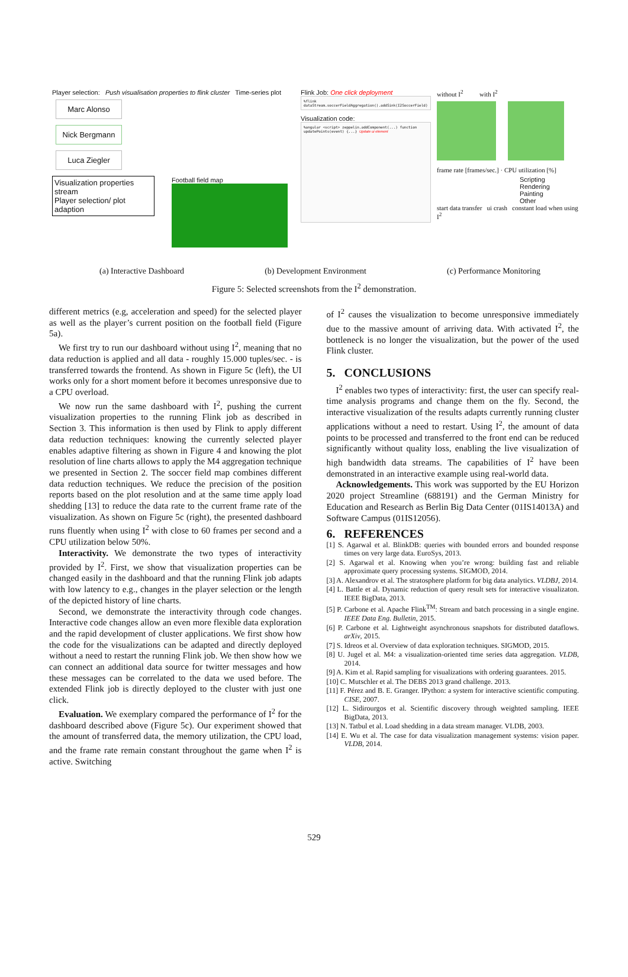Player selection: Push visualisation properties to flink cluster Time-series plot
Marc Alonso
Nick Bergmann
Luca Ziegler
Visualization properties stream
Player selection/ plot adaption
Football field map
Flink Job: One click deployment
%flink dataStream.soccerFieldAggregation().addSink(I2SoccerField)
Visualization code:
%angular <script> zeppelin.addComponent(...) function updatePoints(event) {...} Update ui element
without I<sup>2</sup> with I<sup>2</sup>
frame rate [frames/sec.] · CPU utilization [%]
Scripting
Rendering
Painting
Other
start data transfer ui crash constant load when using I<sup>2</sup>
(a) Interactive Dashboard (b) Development Environment (c) Performance Monitoring
Figure 5: Selected screenshots from the I<sup>2</sup> demonstration.
different metrics (e.g, acceleration and speed) for the selected player as well as the player’s current position on the football field (Figure 5a).
We first try to run our dashboard without using I<sup>2</sup>, meaning that no data reduction is applied and all data - roughly 15.000 tuples/sec. - is transferred towards the frontend. As shown in Figure 5c (left), the UI works only for a short moment before it becomes unresponsive due to a CPU overload.
We now run the same dashboard with I<sup>2</sup>, pushing the current visualization properties to the running Flink job as described in Section 3. This information is then used by Flink to apply different data reduction techniques: knowing the currently selected player enables adaptive filtering as shown in Figure 4 and knowing the plot resolution of line charts allows to apply the M4 aggregation technique we presented in Section 2. The soccer field map combines different data reduction techniques. We reduce the precision of the position reports based on the plot resolution and at the same time apply load shedding [13] to reduce the data rate to the current frame rate of the visualization. As shown on Figure 5c (right), the presented dashboard runs fluently when using I<sup>2</sup> with close to 60 frames per second and a CPU utilization below 50%.
Interactivity. We demonstrate the two types of interactivity provided by I<sup>2</sup>. First, we show that visualization properties can be changed easily in the dashboard and that the running Flink job adapts with low latency to e.g., changes in the player selection or the length of the depicted history of line charts.
Second, we demonstrate the interactivity through code changes. Interactive code changes allow an even more flexible data exploration and the rapid development of cluster applications. We first show how the code for the visualizations can be adapted and directly deployed without a need to restart the running Flink job. We then show how we can connect an additional data source for twitter messages and how these messages can be correlated to the data we used before. The extended Flink job is directly deployed to the cluster with just one click.
Evaluation. We exemplary compared the performance of I<sup>2</sup> for the dashboard described above (Figure 5c). Our experiment showed that the amount of transferred data, the memory utilization, the CPU load, and the frame rate remain constant throughout the game when I<sup>2</sup> is active. Switching
of I<sup>2</sup> causes the visualization to become unresponsive immediately due to the massive amount of arriving data. With activated I<sup>2</sup>, the bottleneck is no longer the visualization, but the power of the used Flink cluster.
5. CONCLUSIONS
I<sup>2</sup> enables two types of interactivity: first, the user can specify real-time analysis programs and change them on the fly. Second, the interactive visualization of the results adapts currently running cluster applications without a need to restart. Using I<sup>2</sup>, the amount of data points to be processed and transferred to the front end can be reduced significantly without quality loss, enabling the live visualization of high bandwidth data streams. The capabilities of I<sup>2</sup> have been demonstrated in an interactive example using real-world data.
Acknowledgements. This work was supported by the EU Horizon 2020 project Streamline (688191) and the German Ministry for Education and Research as Berlin Big Data Center (01IS14013A) and Software Campus (01IS12056).
6. REFERENCES
[1] S. Agarwal et al. BlinkDB: queries with bounded errors and bounded response times on very large data. EuroSys, 2013.
[2] S. Agarwal et al. Knowing when you’re wrong: building fast and reliable approximate query processing systems. SIGMOD, 2014.
[3] A. Alexandrov et al. The stratosphere platform for big data analytics. VLDBJ, 2014.
[4] L. Battle et al. Dynamic reduction of query result sets for interactive visualizaton. IEEE BigData, 2013.
[5] P. Carbone et al. Apache Flink<sup>TM</sup>: Stream and batch processing in a single engine. IEEE Data Eng. Bulletin, 2015.
[6] P. Carbone et al. Lightweight asynchronous snapshots for distributed dataflows. arXiv, 2015.
[7] S. Idreos et al. Overview of data exploration techniques. SIGMOD, 2015.
[8] U. Jugel et al. M4: a visualization-oriented time series data aggregation. VLDB, 2014.
[9] A. Kim et al. Rapid sampling for visualizations with ordering guarantees. 2015.
[10] C. Mutschler et al. The DEBS 2013 grand challenge. 2013.
[11] F. Pérez and B. E. Granger. IPython: a system for interactive scientific computing. CISE, 2007.
[12] L. Sidirourgos et al. Scientific discovery through weighted sampling. IEEE BigData, 2013.
[13] N. Tatbul et al. Load shedding in a data stream manager. VLDB, 2003.
[14] E. Wu et al. The case for data visualization management systems: vision paper. VLDB, 2014.
529